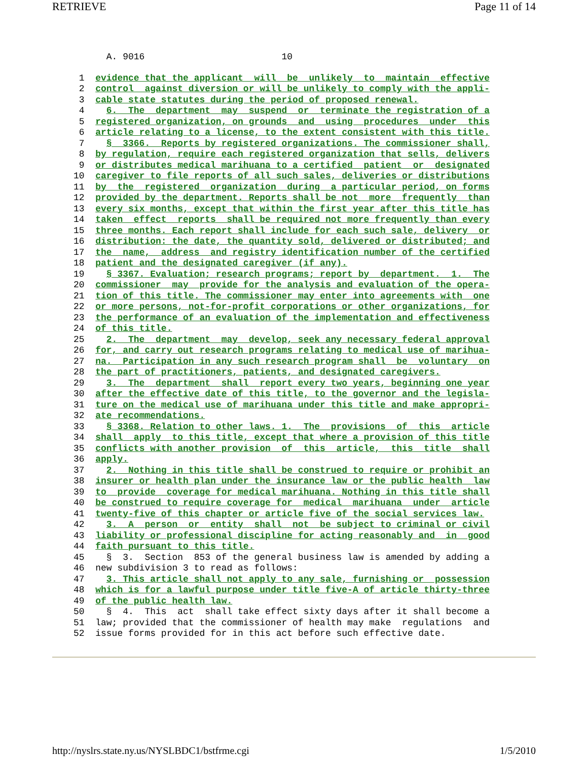RETRIEVE Page 11 of 14
      A. 9016                         10
 1  evidence that the applicant  will  be  unlikely  to  maintain  effective
 2  control  against diversion or will be unlikely to comply with the appli-
 3  cable state statutes during the period of proposed renewal.
 4    6.  The  department  may  suspend  or  terminate the registration of a
 5  registered organization, on grounds  and  using  procedures  under  this
 6  article relating to a license, to the extent consistent with this title.
 7    §  3366.  Reports by registered organizations. The commissioner shall,
 8  by regulation, require each registered organization that sells, delivers
 9  or distributes medical marihuana to a certified  patient  or  designated
10  caregiver to file reports of all such sales, deliveries or distributions
11  by  the  registered  organization  during  a particular period, on forms
12  provided by the department. Reports shall be not  more  frequently  than
13  every six months, except that within the first year after this title has
14  taken  effect  reports  shall be required not more frequently than every
15  three months. Each report shall include for each such sale, delivery  or
16  distribution: the date, the quantity sold, delivered or distributed; and
17  the  name,  address  and registry identification number of the certified
18  patient and the designated caregiver (if any).
19    § 3367. Evaluation; research programs; report by  department.  1.  The
20  commissioner  may  provide for the analysis and evaluation of the opera-
21  tion of this title. The commissioner may enter into agreements with  one
22  or more persons, not-for-profit corporations or other organizations, for
23  the performance of an evaluation of the implementation and effectiveness
24  of this title.
25    2.  The  department  may  develop, seek any necessary federal approval
26  for, and carry out research programs relating to medical use of marihua-
27  na.  Participation in any such research program shall  be  voluntary  on
28  the part of practitioners, patients, and designated caregivers.
29    3.  The  department  shall  report every two years, beginning one year
30  after the effective date of this title, to the governor and the legisla-
31  ture on the medical use of marihuana under this title and make appropri-
32  ate recommendations.
33    § 3368. Relation to other laws. 1.  The  provisions  of  this  article
34  shall  apply  to this title, except that where a provision of this title
35  conflicts with another provision  of  this  article,  this  title  shall
36  apply.
37    2.  Nothing in this title shall be construed to require or prohibit an
38  insurer or health plan under the insurance law or the public health  law
39  to  provide  coverage for medical marihuana. Nothing in this title shall
40  be construed to require coverage for  medical  marihuana  under  article
41  twenty-five of this chapter or article five of the social services law.
42    3.  A  person  or  entity  shall  not  be subject to criminal or civil
43  liability or professional discipline for acting reasonably and  in  good
44  faith pursuant to this title.
45    §  3.  Section  853 of the general business law is amended by adding a
46  new subdivision 3 to read as follows:
47    3. This article shall not apply to any sale, furnishing or  possession
48  which is for a lawful purpose under title five-A of article thirty-three
49  of the public health law.
50    §  4.  This  act  shall take effect sixty days after it shall become a
51  law; provided that the commissioner of health may make  regulations  and
52  issue forms provided for in this act before such effective date.
http://nyslrs.state.ny.us/NYSLBDC1/bstfrme.cgi 1/5/2010